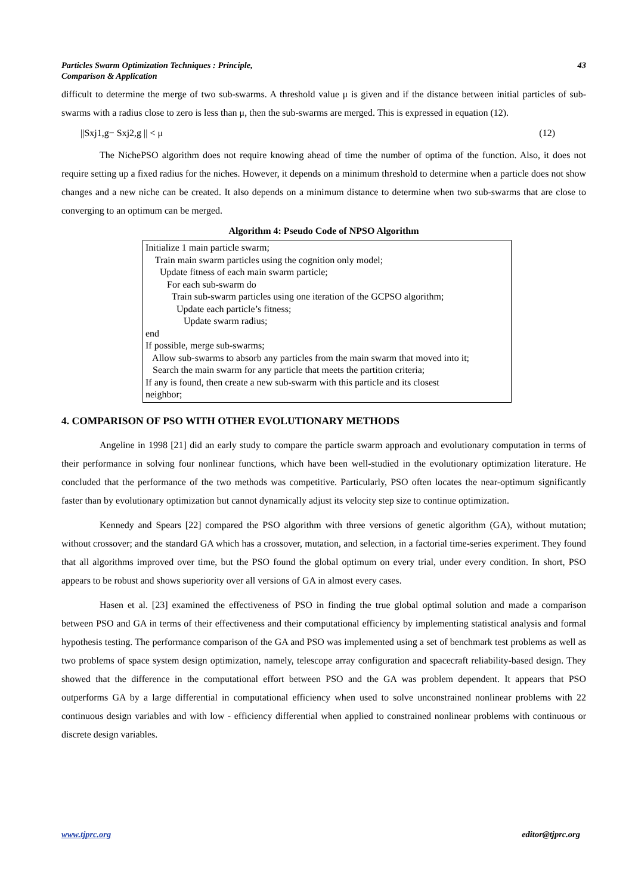Particles Swarm Optimization Techniques : Principle,
Comparison & Application
43
difficult to determine the merge of two sub-swarms. A threshold value μ is given and if the distance between initial particles of sub-swarms with a radius close to zero is less than μ, then the sub-swarms are merged. This is expressed in equation (12).
||Sxj1,g− Sxj2,g || < μ (12)
The NichePSO algorithm does not require knowing ahead of time the number of optima of the function. Also, it does not require setting up a fixed radius for the niches. However, it depends on a minimum threshold to determine when a particle does not show changes and a new niche can be created. It also depends on a minimum distance to determine when two sub-swarms that are close to converging to an optimum can be merged.
Algorithm 4: Pseudo Code of NPSO Algorithm
Initialize 1 main particle swarm;
Train main swarm particles using the cognition only model;
Update fitness of each main swarm particle;
For each sub-swarm do
Train sub-swarm particles using one iteration of the GCPSO algorithm;
Update each particle’s fitness;
Update swarm radius;
end
If possible, merge sub-swarms;
Allow sub-swarms to absorb any particles from the main swarm that moved into it;
Search the main swarm for any particle that meets the partition criteria;
If any is found, then create a new sub-swarm with this particle and its closest
neighbor;
4. COMPARISON OF PSO WITH OTHER EVOLUTIONARY METHODS
Angeline in 1998 [21] did an early study to compare the particle swarm approach and evolutionary computation in terms of their performance in solving four nonlinear functions, which have been well-studied in the evolutionary optimization literature. He concluded that the performance of the two methods was competitive. Particularly, PSO often locates the near-optimum significantly faster than by evolutionary optimization but cannot dynamically adjust its velocity step size to continue optimization.
Kennedy and Spears [22] compared the PSO algorithm with three versions of genetic algorithm (GA), without mutation; without crossover; and the standard GA which has a crossover, mutation, and selection, in a factorial time-series experiment. They found that all algorithms improved over time, but the PSO found the global optimum on every trial, under every condition. In short, PSO appears to be robust and shows superiority over all versions of GA in almost every cases.
Hasen et al. [23] examined the effectiveness of PSO in finding the true global optimal solution and made a comparison between PSO and GA in terms of their effectiveness and their computational efficiency by implementing statistical analysis and formal hypothesis testing. The performance comparison of the GA and PSO was implemented using a set of benchmark test problems as well as two problems of space system design optimization, namely, telescope array configuration and spacecraft reliability-based design. They showed that the difference in the computational effort between PSO and the GA was problem dependent. It appears that PSO outperforms GA by a large differential in computational efficiency when used to solve unconstrained nonlinear problems with 22 continuous design variables and with low - efficiency differential when applied to constrained nonlinear problems with continuous or discrete design variables.
www.tjprc.org editor@tjprc.org